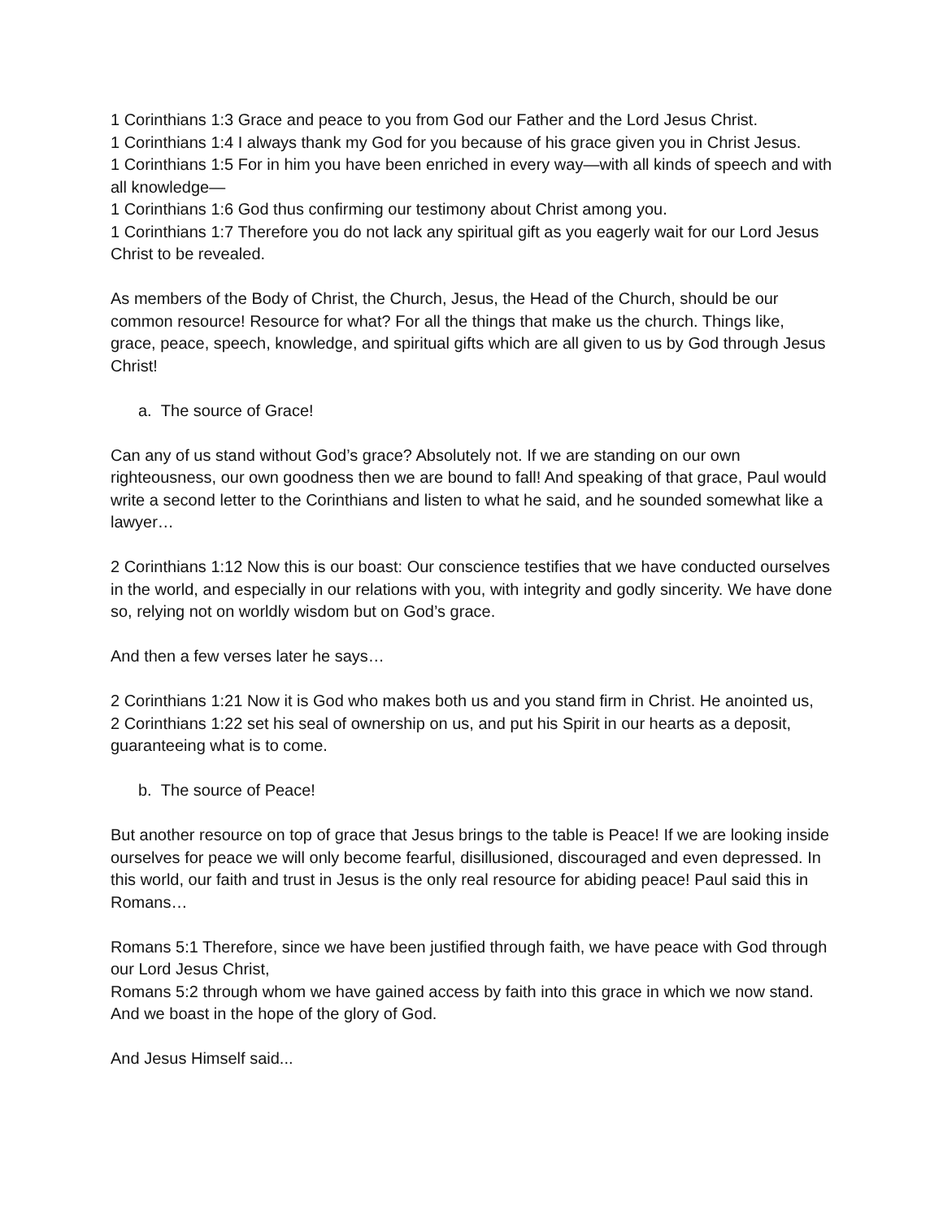1 Corinthians 1:3 Grace and peace to you from God our Father and the Lord Jesus Christ.
1 Corinthians 1:4 I always thank my God for you because of his grace given you in Christ Jesus.
1 Corinthians 1:5 For in him you have been enriched in every way—with all kinds of speech and with all knowledge—
1 Corinthians 1:6 God thus confirming our testimony about Christ among you.
1 Corinthians 1:7 Therefore you do not lack any spiritual gift as you eagerly wait for our Lord Jesus Christ to be revealed.
As members of the Body of Christ, the Church, Jesus, the Head of the Church, should be our common resource! Resource for what? For all the things that make us the church. Things like, grace, peace, speech, knowledge, and spiritual gifts which are all given to us by God through Jesus Christ!
a. The source of Grace!
Can any of us stand without God’s grace? Absolutely not. If we are standing on our own righteousness, our own goodness then we are bound to fall! And speaking of that grace, Paul would write a second letter to the Corinthians and listen to what he said, and he sounded somewhat like a lawyer…
2 Corinthians 1:12 Now this is our boast: Our conscience testifies that we have conducted ourselves in the world, and especially in our relations with you, with integrity and godly sincerity. We have done so, relying not on worldly wisdom but on God’s grace.
And then a few verses later he says…
2 Corinthians 1:21 Now it is God who makes both us and you stand firm in Christ. He anointed us,
2 Corinthians 1:22 set his seal of ownership on us, and put his Spirit in our hearts as a deposit, guaranteeing what is to come.
b. The source of Peace!
But another resource on top of grace that Jesus brings to the table is Peace! If we are looking inside ourselves for peace we will only become fearful, disillusioned, discouraged and even depressed. In this world, our faith and trust in Jesus is the only real resource for abiding peace! Paul said this in Romans…
Romans 5:1 Therefore, since we have been justified through faith, we have peace with God through our Lord Jesus Christ,
Romans 5:2 through whom we have gained access by faith into this grace in which we now stand. And we boast in the hope of the glory of God.
And Jesus Himself said...